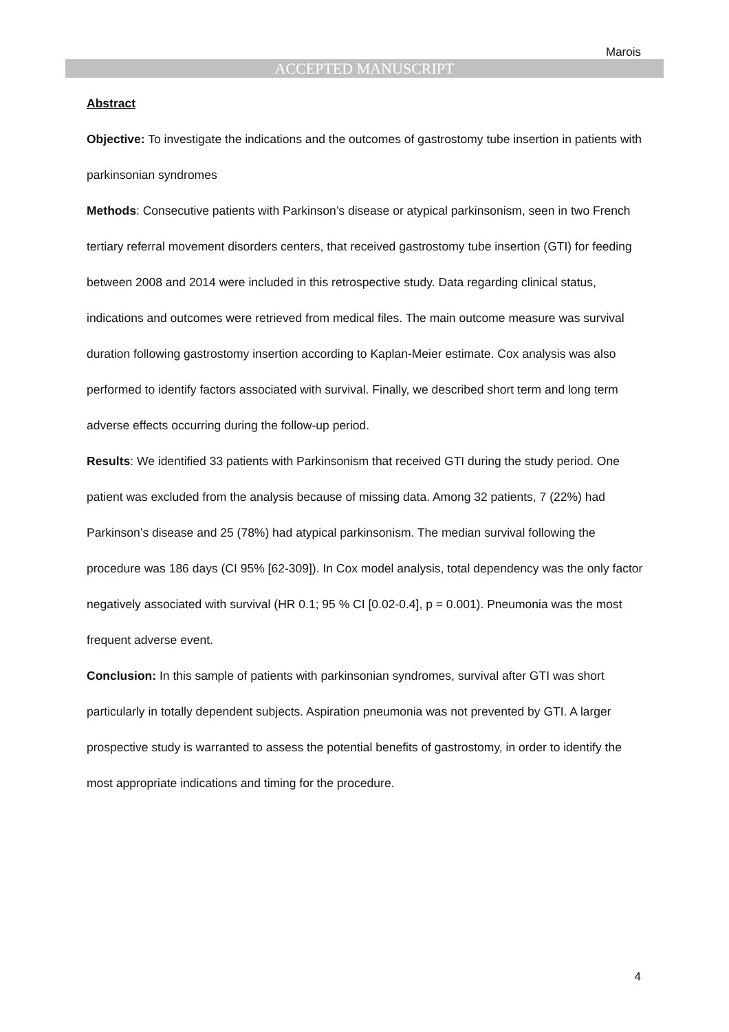Marois
ACCEPTED MANUSCRIPT
Abstract
Objective: To investigate the indications and the outcomes of gastrostomy tube insertion in patients with parkinsonian syndromes
Methods: Consecutive patients with Parkinson’s disease or atypical parkinsonism, seen in two French tertiary referral movement disorders centers, that received gastrostomy tube insertion (GTI) for feeding between 2008 and 2014 were included in this retrospective study. Data regarding clinical status, indications and outcomes were retrieved from medical files. The main outcome measure was survival duration following gastrostomy insertion according to Kaplan-Meier estimate. Cox analysis was also performed to identify factors associated with survival. Finally, we described short term and long term adverse effects occurring during the follow-up period.
Results: We identified 33 patients with Parkinsonism that received GTI during the study period. One patient was excluded from the analysis because of missing data. Among 32 patients, 7 (22%) had Parkinson’s disease and 25 (78%) had atypical parkinsonism. The median survival following the procedure was 186 days (CI 95% [62-309]). In Cox model analysis, total dependency was the only factor negatively associated with survival (HR 0.1; 95 % CI [0.02-0.4], p = 0.001). Pneumonia was the most frequent adverse event.
Conclusion: In this sample of patients with parkinsonian syndromes, survival after GTI was short particularly in totally dependent subjects. Aspiration pneumonia was not prevented by GTI. A larger prospective study is warranted to assess the potential benefits of gastrostomy, in order to identify the most appropriate indications and timing for the procedure.
4